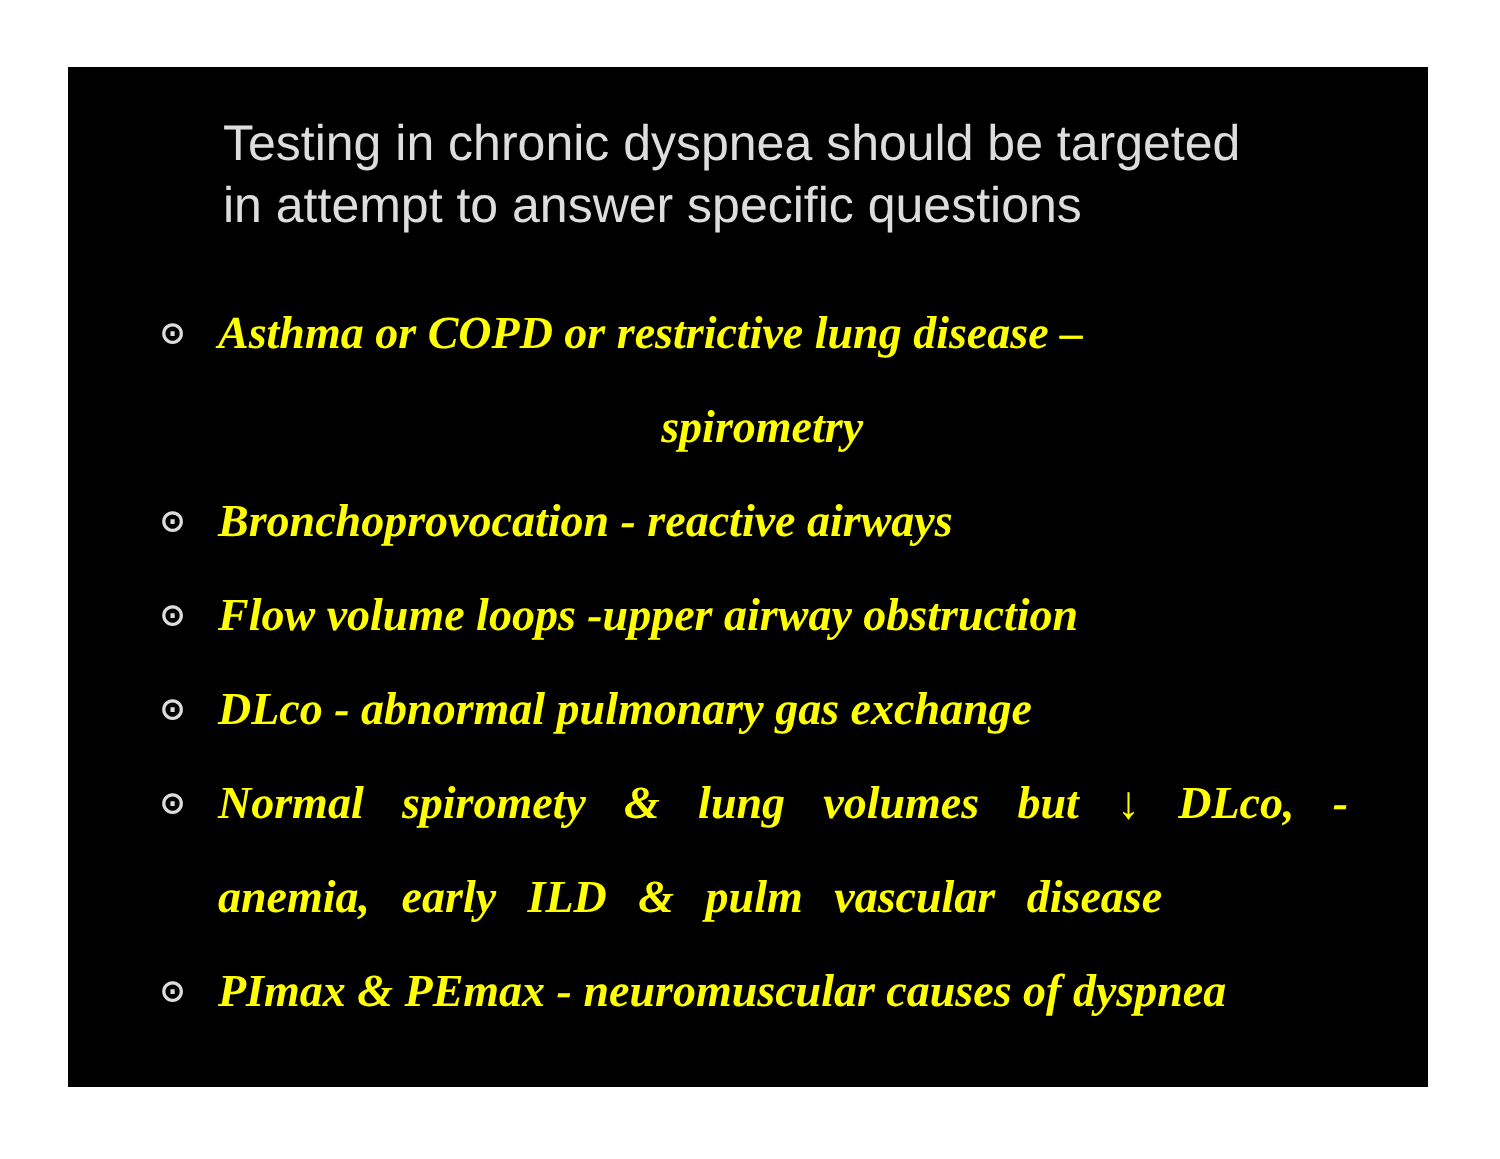Testing in chronic dyspnea should be targeted
in attempt to answer specific questions
⊙
Asthma or COPD or restrictive lung disease –
spirometry
⊙
Bronchoprovocation - reactive airways
⊙
Flow volume loops -upper airway obstruction
⊙
DLco - abnormal pulmonary gas exchange
⊙
Normal spiromety & lung volumes but ↓ DLco, - anemia, early ILD & pulm vascular disease
⊙
PImax & PEmax - neuromuscular causes of dyspnea